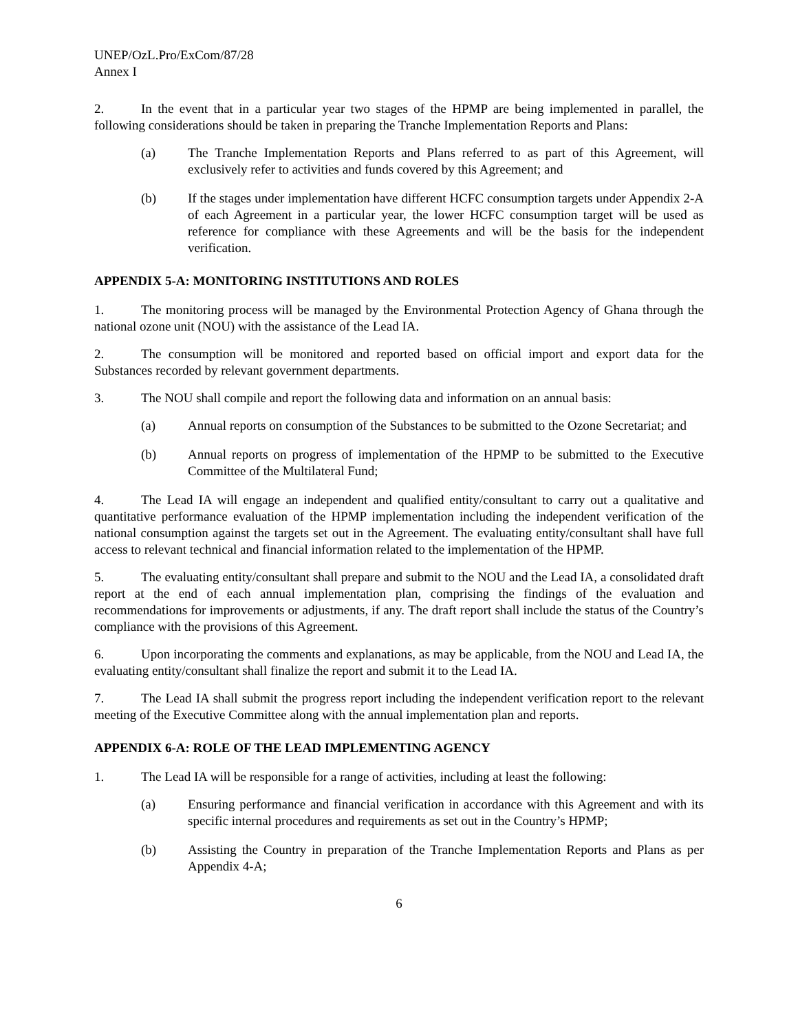UNEP/OzL.Pro/ExCom/87/28
Annex I
2. In the event that in a particular year two stages of the HPMP are being implemented in parallel, the following considerations should be taken in preparing the Tranche Implementation Reports and Plans:
(a) The Tranche Implementation Reports and Plans referred to as part of this Agreement, will exclusively refer to activities and funds covered by this Agreement; and
(b) If the stages under implementation have different HCFC consumption targets under Appendix 2-A of each Agreement in a particular year, the lower HCFC consumption target will be used as reference for compliance with these Agreements and will be the basis for the independent verification.
APPENDIX 5-A: MONITORING INSTITUTIONS AND ROLES
1. The monitoring process will be managed by the Environmental Protection Agency of Ghana through the national ozone unit (NOU) with the assistance of the Lead IA.
2. The consumption will be monitored and reported based on official import and export data for the Substances recorded by relevant government departments.
3. The NOU shall compile and report the following data and information on an annual basis:
(a) Annual reports on consumption of the Substances to be submitted to the Ozone Secretariat; and
(b) Annual reports on progress of implementation of the HPMP to be submitted to the Executive Committee of the Multilateral Fund;
4. The Lead IA will engage an independent and qualified entity/consultant to carry out a qualitative and quantitative performance evaluation of the HPMP implementation including the independent verification of the national consumption against the targets set out in the Agreement. The evaluating entity/consultant shall have full access to relevant technical and financial information related to the implementation of the HPMP.
5. The evaluating entity/consultant shall prepare and submit to the NOU and the Lead IA, a consolidated draft report at the end of each annual implementation plan, comprising the findings of the evaluation and recommendations for improvements or adjustments, if any. The draft report shall include the status of the Country’s compliance with the provisions of this Agreement.
6. Upon incorporating the comments and explanations, as may be applicable, from the NOU and Lead IA, the evaluating entity/consultant shall finalize the report and submit it to the Lead IA.
7. The Lead IA shall submit the progress report including the independent verification report to the relevant meeting of the Executive Committee along with the annual implementation plan and reports.
APPENDIX 6-A: ROLE OF THE LEAD IMPLEMENTING AGENCY
1. The Lead IA will be responsible for a range of activities, including at least the following:
(a) Ensuring performance and financial verification in accordance with this Agreement and with its specific internal procedures and requirements as set out in the Country’s HPMP;
(b) Assisting the Country in preparation of the Tranche Implementation Reports and Plans as per Appendix 4-A;
6